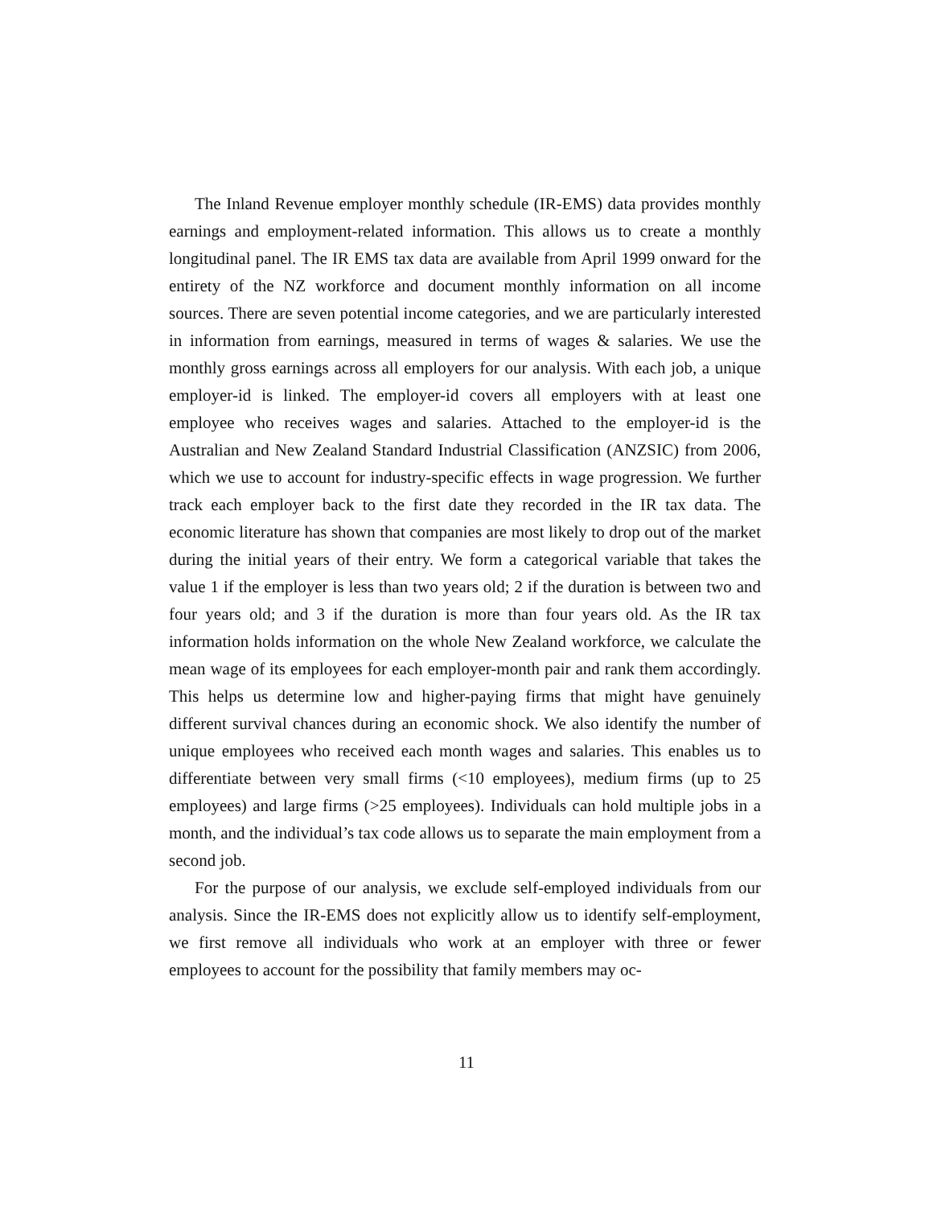The Inland Revenue employer monthly schedule (IR-EMS) data provides monthly earnings and employment-related information. This allows us to create a monthly longitudinal panel. The IR EMS tax data are available from April 1999 onward for the entirety of the NZ workforce and document monthly information on all income sources. There are seven potential income categories, and we are particularly interested in information from earnings, measured in terms of wages & salaries. We use the monthly gross earnings across all employers for our analysis. With each job, a unique employer-id is linked. The employer-id covers all employers with at least one employee who receives wages and salaries. Attached to the employer-id is the Australian and New Zealand Standard Industrial Classification (ANZSIC) from 2006, which we use to account for industry-specific effects in wage progression. We further track each employer back to the first date they recorded in the IR tax data. The economic literature has shown that companies are most likely to drop out of the market during the initial years of their entry. We form a categorical variable that takes the value 1 if the employer is less than two years old; 2 if the duration is between two and four years old; and 3 if the duration is more than four years old. As the IR tax information holds information on the whole New Zealand workforce, we calculate the mean wage of its employees for each employer-month pair and rank them accordingly. This helps us determine low and higher-paying firms that might have genuinely different survival chances during an economic shock. We also identify the number of unique employees who received each month wages and salaries. This enables us to differentiate between very small firms (<10 employees), medium firms (up to 25 employees) and large firms (>25 employees). Individuals can hold multiple jobs in a month, and the individual’s tax code allows us to separate the main employment from a second job.
For the purpose of our analysis, we exclude self-employed individuals from our analysis. Since the IR-EMS does not explicitly allow us to identify self-employment, we first remove all individuals who work at an employer with three or fewer employees to account for the possibility that family members may oc-
11